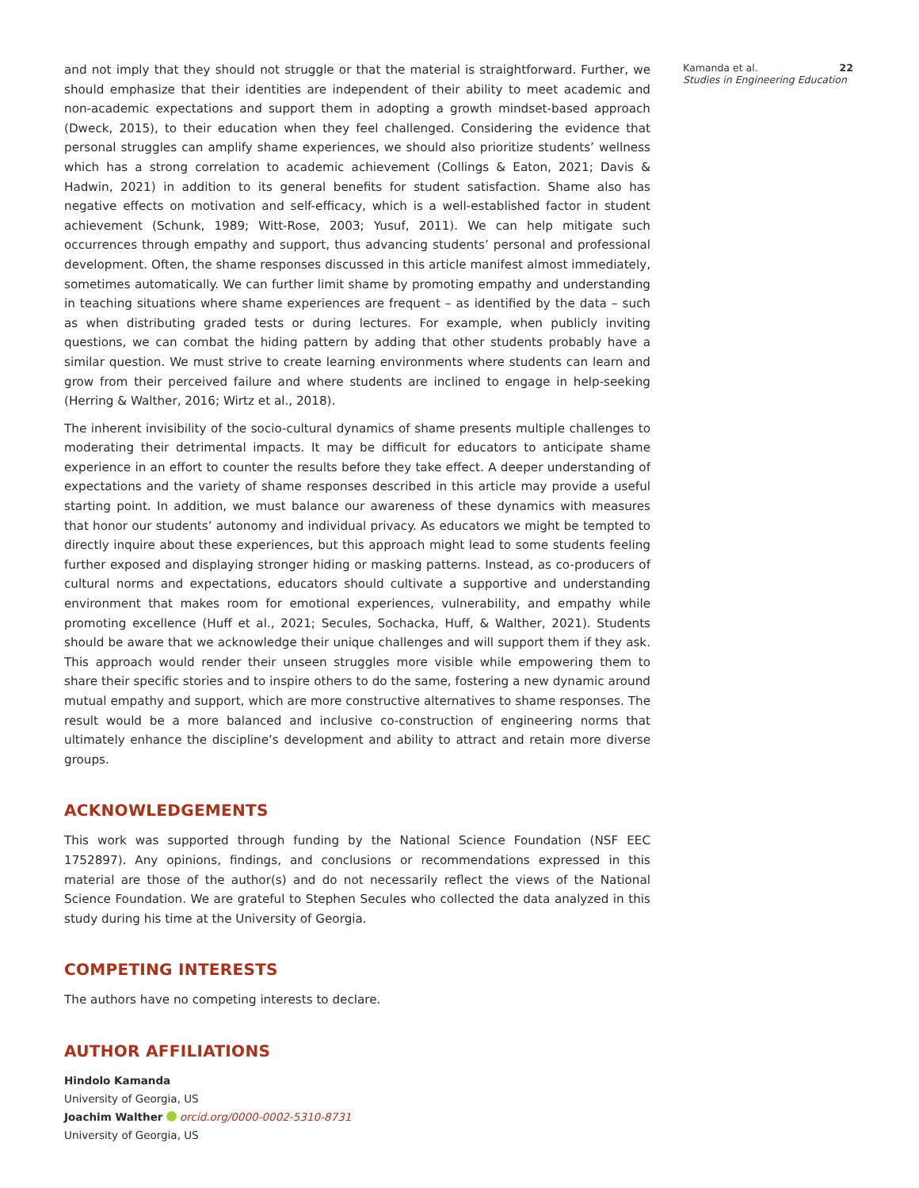and not imply that they should not struggle or that the material is straightforward. Further, we should emphasize that their identities are independent of their ability to meet academic and non-academic expectations and support them in adopting a growth mindset-based approach (Dweck, 2015), to their education when they feel challenged. Considering the evidence that personal struggles can amplify shame experiences, we should also prioritize students’ wellness which has a strong correlation to academic achievement (Collings & Eaton, 2021; Davis & Hadwin, 2021) in addition to its general benefits for student satisfaction. Shame also has negative effects on motivation and self-efficacy, which is a well-established factor in student achievement (Schunk, 1989; Witt-Rose, 2003; Yusuf, 2011). We can help mitigate such occurrences through empathy and support, thus advancing students’ personal and professional development. Often, the shame responses discussed in this article manifest almost immediately, sometimes automatically. We can further limit shame by promoting empathy and understanding in teaching situations where shame experiences are frequent – as identified by the data – such as when distributing graded tests or during lectures. For example, when publicly inviting questions, we can combat the hiding pattern by adding that other students probably have a similar question. We must strive to create learning environments where students can learn and grow from their perceived failure and where students are inclined to engage in help-seeking (Herring & Walther, 2016; Wirtz et al., 2018).
The inherent invisibility of the socio-cultural dynamics of shame presents multiple challenges to moderating their detrimental impacts. It may be difficult for educators to anticipate shame experience in an effort to counter the results before they take effect. A deeper understanding of expectations and the variety of shame responses described in this article may provide a useful starting point. In addition, we must balance our awareness of these dynamics with measures that honor our students’ autonomy and individual privacy. As educators we might be tempted to directly inquire about these experiences, but this approach might lead to some students feeling further exposed and displaying stronger hiding or masking patterns. Instead, as co-producers of cultural norms and expectations, educators should cultivate a supportive and understanding environment that makes room for emotional experiences, vulnerability, and empathy while promoting excellence (Huff et al., 2021; Secules, Sochacka, Huff, & Walther, 2021). Students should be aware that we acknowledge their unique challenges and will support them if they ask. This approach would render their unseen struggles more visible while empowering them to share their specific stories and to inspire others to do the same, fostering a new dynamic around mutual empathy and support, which are more constructive alternatives to shame responses. The result would be a more balanced and inclusive co-construction of engineering norms that ultimately enhance the discipline’s development and ability to attract and retain more diverse groups.
ACKNOWLEDGEMENTS
This work was supported through funding by the National Science Foundation (NSF EEC 1752897). Any opinions, findings, and conclusions or recommendations expressed in this material are those of the author(s) and do not necessarily reflect the views of the National Science Foundation. We are grateful to Stephen Secules who collected the data analyzed in this study during his time at the University of Georgia.
COMPETING INTERESTS
The authors have no competing interests to declare.
AUTHOR AFFILIATIONS
Hindolo Kamanda
University of Georgia, US
Joachim Walther orcid.org/0000-0002-5310-8731
University of Georgia, US
Kamanda et al. 22
Studies in Engineering Education